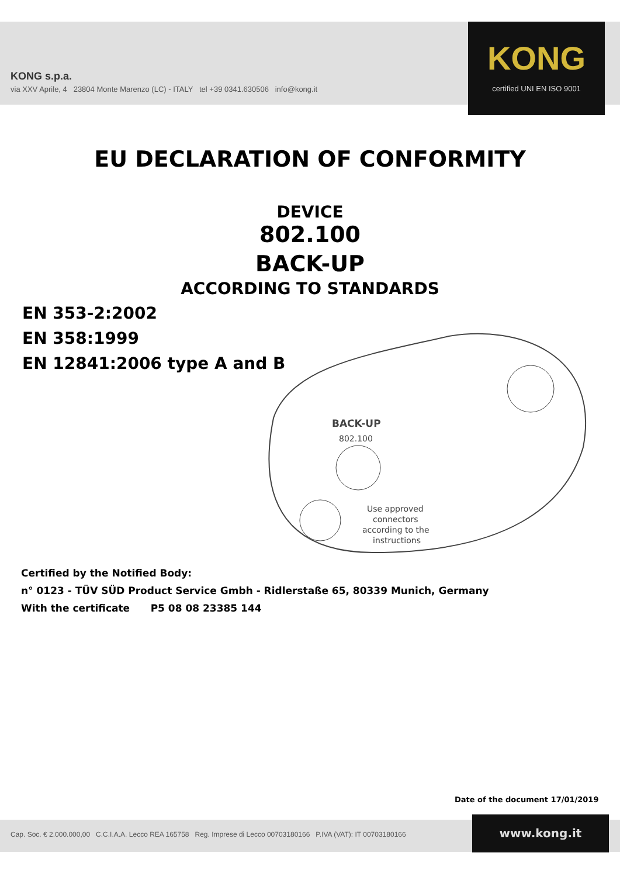KONG s.p.a.
via XXV Aprile, 4 23804 Monte Marenzo (LC) - ITALY tel +39 0341.630506 info@kong.it
KONG
certified UNI EN ISO 9001
EU DECLARATION OF CONFORMITY
DEVICE
802.100
BACK-UP
ACCORDING TO STANDARDS
EN 353-2:2002
EN 358:1999
EN 12841:2006 type A and B
BACK-UP
802.100
Use approved
connectors
according to the
instructions
Certified by the Notified Body:
n° 0123 - TÜV SÜD Product Service Gmbh - Ridlerstaße 65, 80339 Munich, Germany
With the certificate P5 08 08 23385 144
Date of the document 17/01/2019
Cap. Soc. € 2.000.000,00 C.C.I.A.A. Lecco REA 165758 Reg. Imprese di Lecco 00703180166 P.IVA (VAT): IT 00703180166
www.kong.it